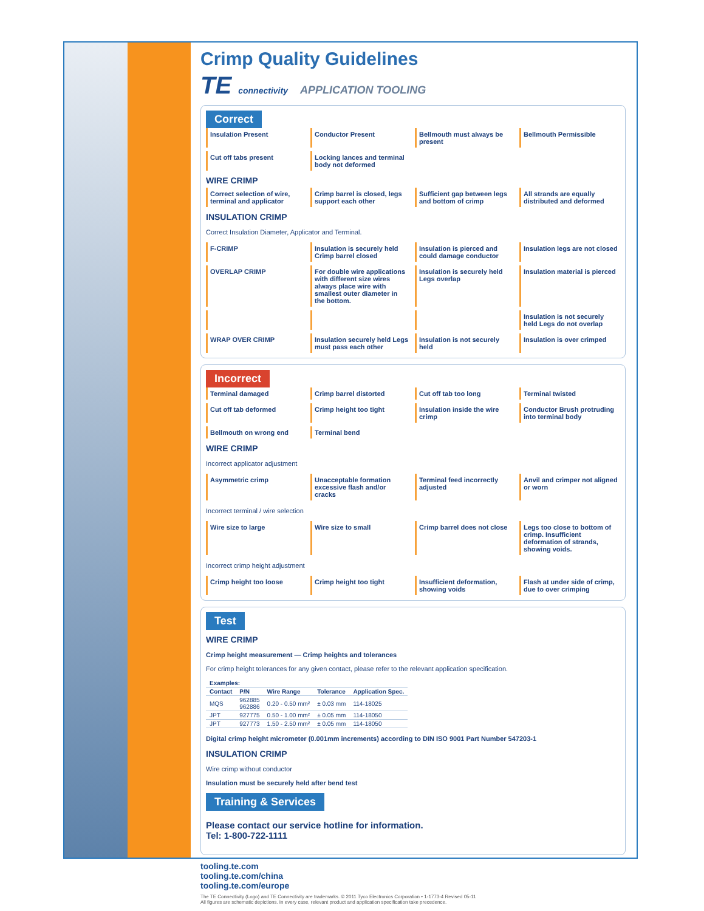Crimp Quality Guidelines
TE connectivity APPLICATION TOOLING
Correct
Insulation Present
Conductor Present
Bellmouth must always be present
Bellmouth Permissible
Cut off tabs present
Locking lances and terminal body not deformed
WIRE CRIMP
Correct selection of wire, terminal and applicator
Crimp barrel is closed, legs support each other
Sufficient gap between legs and bottom of crimp
All strands are equally distributed and deformed
INSULATION CRIMP
Correct Insulation Diameter, Applicator and Terminal.
F-CRIMP
Insulation is securely held Crimp barrel closed
Insulation is pierced and could damage conductor
Insulation legs are not closed
OVERLAP CRIMP
For double wire applications with different size wires always place wire with smallest outer diameter in the bottom.
Insulation is securely held Legs overlap
Insulation material is pierced
Insulation is not securely held Legs do not overlap
WRAP OVER CRIMP
Insulation securely held Legs must pass each other
Insulation is not securely held
Insulation is over crimped
Incorrect
Terminal damaged
Crimp barrel distorted
Cut off tab too long
Terminal twisted
Cut off tab deformed
Crimp height too tight
Insulation inside the wire crimp
Conductor Brush protruding into terminal body
Bellmouth on wrong end
Terminal bend
WIRE CRIMP
Incorrect applicator adjustment
Asymmetric crimp
Unacceptable formation excessive flash and/or cracks
Terminal feed incorrectly adjusted
Anvil and crimper not aligned or worn
Incorrect terminal / wire selection
Wire size to large
Wire size to small
Crimp barrel does not close
Legs too close to bottom of crimp. Insufficient deformation of strands, showing voids.
Incorrect crimp height adjustment
Crimp height too loose
Crimp height too tight
Insufficient deformation, showing voids
Flash at under side of crimp, due to over crimping
Test
WIRE CRIMP
Crimp height measurement — Crimp heights and tolerances
For crimp height tolerances for any given contact, please refer to the relevant application specification.
| Examples: | | | | |
| --- | --- | --- | --- | --- |
| Contact | P/N | Wire Range | Tolerance | Application Spec. |
| MQS | 962885 962886 | 0.20 - 0.50 mm² | ± 0.03 mm | 114-18025 |
| JPT | 927775 | 0.50 - 1.00 mm² | ± 0.05 mm | 114-18050 |
| JPT | 927773 | 1.50 - 2.50 mm² | ± 0.05 mm | 114-18050 |
Digital crimp height micrometer (0.001mm increments) according to DIN ISO 9001 Part Number 547203-1
INSULATION CRIMP
Wire crimp without conductor
Insulation must be securely held after bend test
Training & Services
Please contact our service hotline for information.
Tel: 1-800-722-1111
tooling.te.com
tooling.te.com/china
tooling.te.com/europe
The TE Connectivity (Logo) and TE Connectivity are trademarks. © 2011 Tyco Electronics Corporation • 1-1773-4 Revised 05-11
All figures are schematic depictions. In every case, relevant product and application specification take precedence.